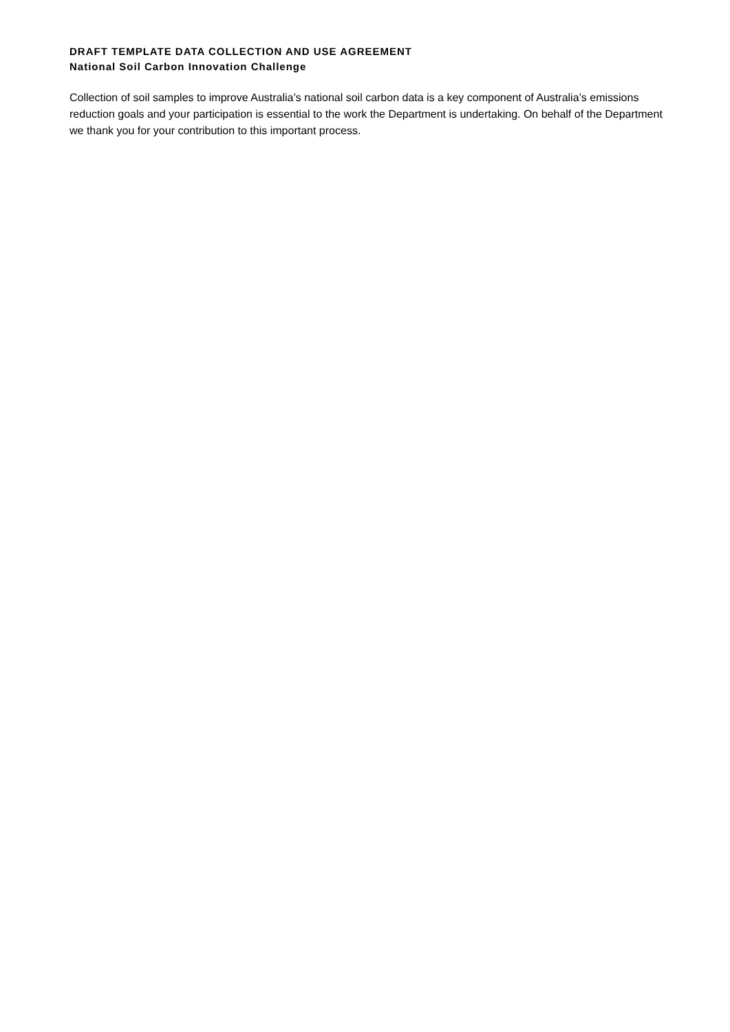DRAFT TEMPLATE DATA COLLECTION AND USE AGREEMENT
National Soil Carbon Innovation Challenge
Collection of soil samples to improve Australia’s national soil carbon data is a key component of Australia’s emissions reduction goals and your participation is essential to the work the Department is undertaking. On behalf of the Department we thank you for your contribution to this important process.